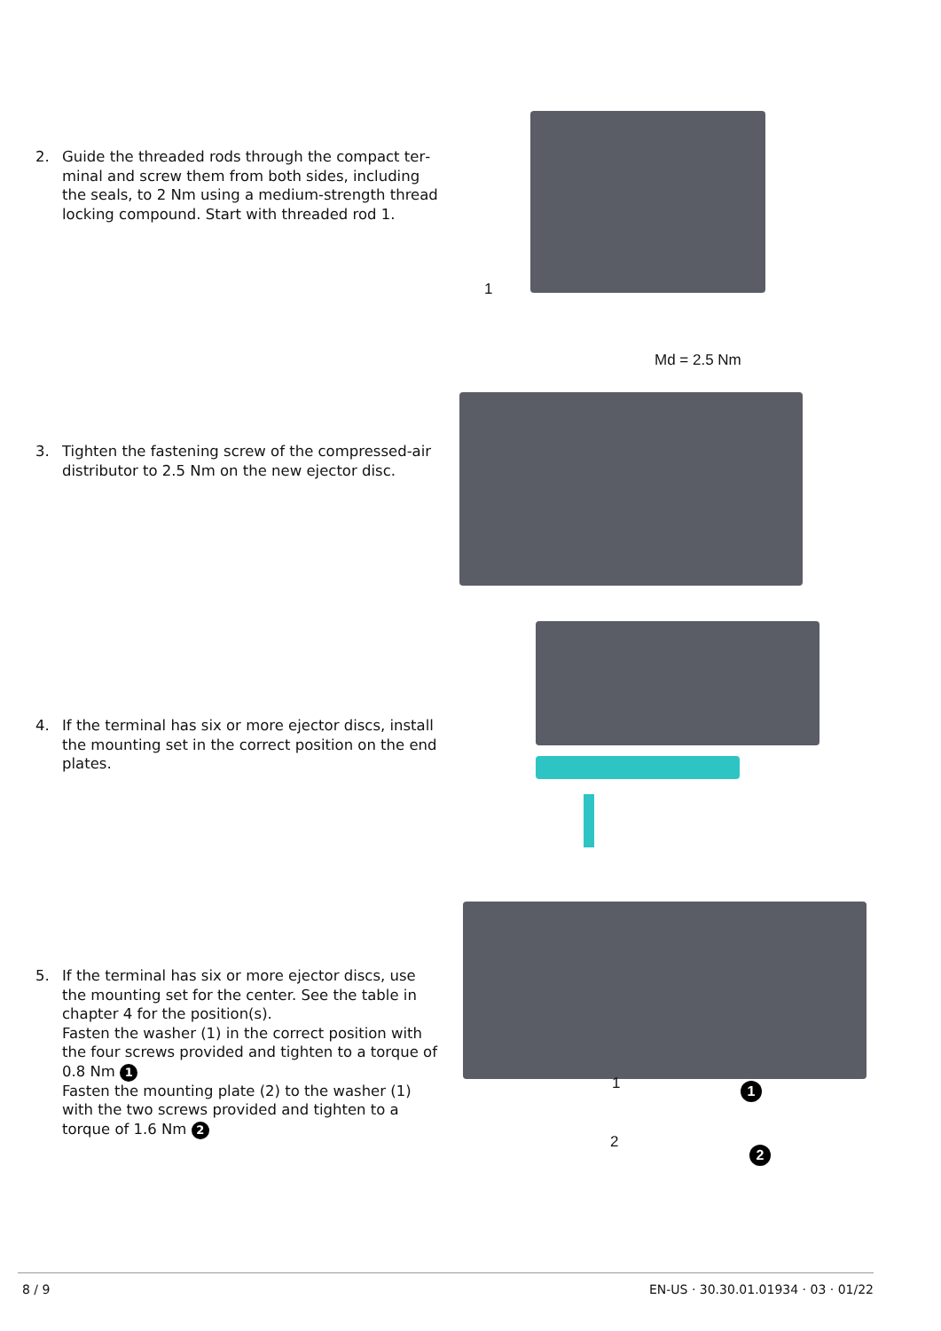2. Guide the threaded rods through the compact ter­minal and screw them from both sides, including the seals, to 2 Nm using a medium-strength thread locking compound. Start with threaded rod 1.
1
Md = 2.5 Nm
3. Tighten the fastening screw of the compressed-air distributor to 2.5 Nm on the new ejector disc.
4. If the terminal has six or more ejector discs, install the mounting set in the correct position on the end plates.
5. If the terminal has six or more ejector discs, use the mounting set for the center. See the table in chap­ter 4 for the position(s).
Fasten the washer (1) in the correct position with the four screws provided and tighten to a torque of 0.8 Nm 1
Fasten the mounting plate (2) to the washer (1) with the two screws provided and tighten to a torque of 1.6 Nm 2
1 1
2
2
8 / 9 EN-US · 30.30.01.01934 · 03 · 01/22